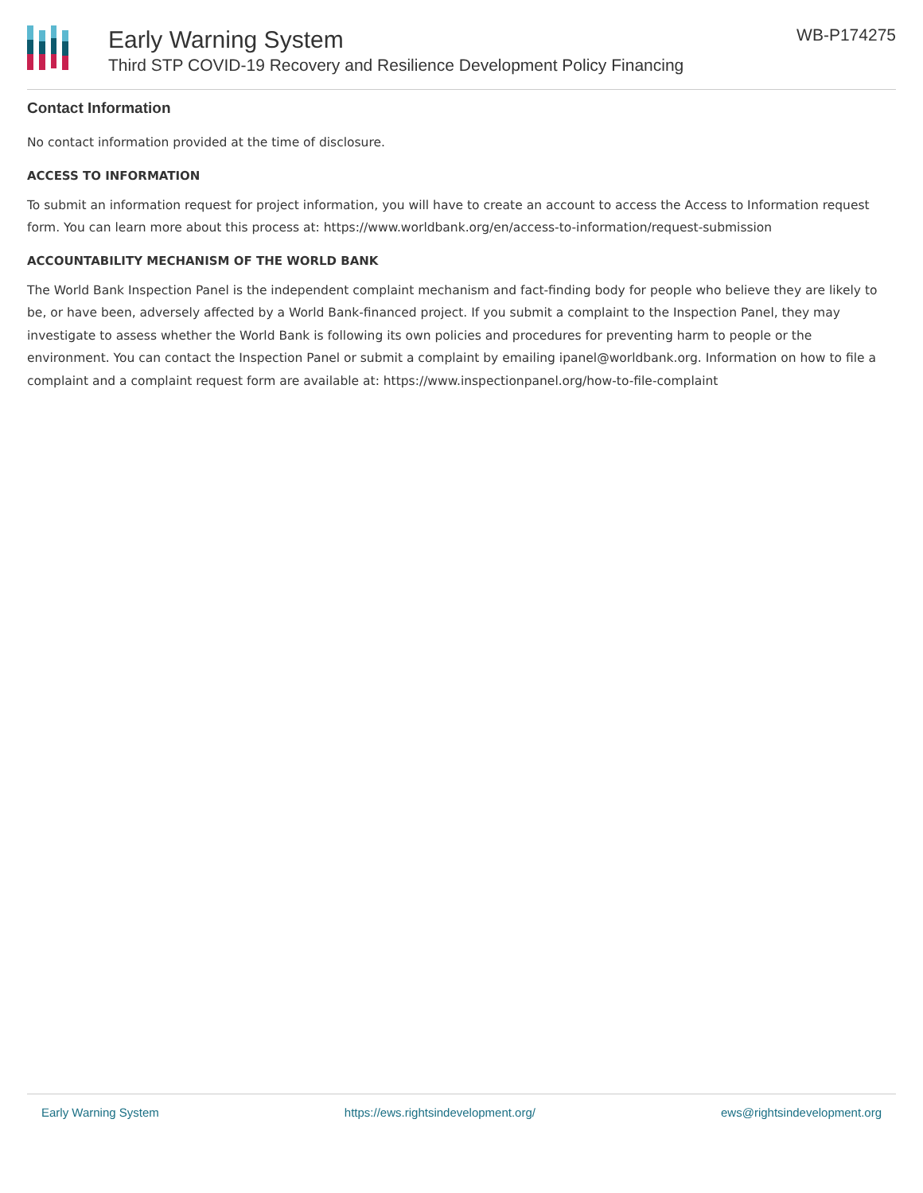Early Warning System
Third STP COVID-19 Recovery and Resilience Development Policy Financing
WB-P174275
Contact Information
No contact information provided at the time of disclosure.
ACCESS TO INFORMATION
To submit an information request for project information, you will have to create an account to access the Access to Information request form. You can learn more about this process at: https://www.worldbank.org/en/access-to-information/request-submission
ACCOUNTABILITY MECHANISM OF THE WORLD BANK
The World Bank Inspection Panel is the independent complaint mechanism and fact-finding body for people who believe they are likely to be, or have been, adversely affected by a World Bank-financed project. If you submit a complaint to the Inspection Panel, they may investigate to assess whether the World Bank is following its own policies and procedures for preventing harm to people or the environment. You can contact the Inspection Panel or submit a complaint by emailing ipanel@worldbank.org. Information on how to file a complaint and a complaint request form are available at: https://www.inspectionpanel.org/how-to-file-complaint
Early Warning System https://ews.rightsindevelopment.org/ ews@rightsindevelopment.org